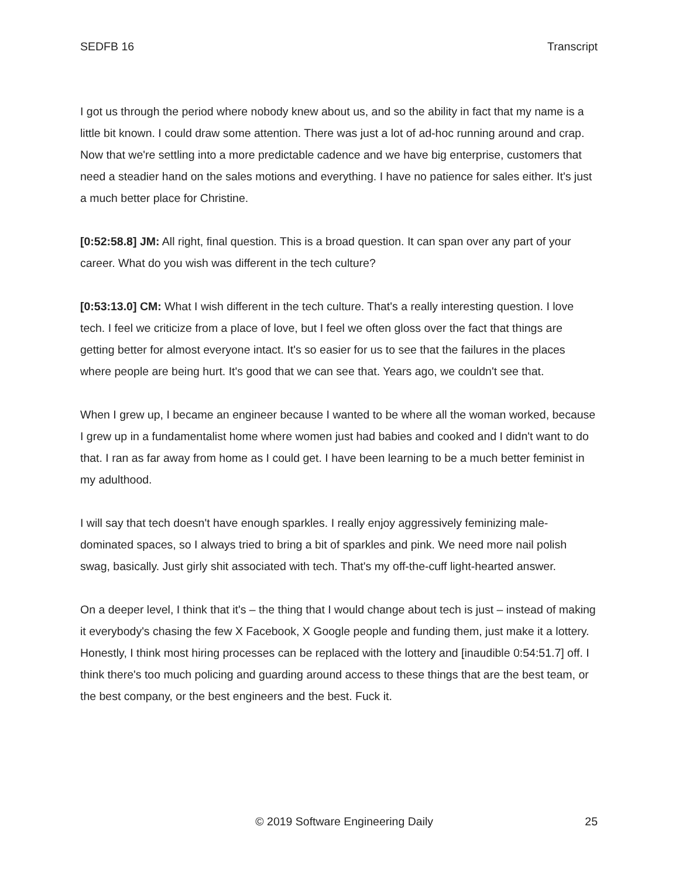SEDFB 16 Transcript
I got us through the period where nobody knew about us, and so the ability in fact that my name is a little bit known. I could draw some attention. There was just a lot of ad-hoc running around and crap. Now that we're settling into a more predictable cadence and we have big enterprise, customers that need a steadier hand on the sales motions and everything. I have no patience for sales either. It's just a much better place for Christine.
[0:52:58.8] JM: All right, final question. This is a broad question. It can span over any part of your career. What do you wish was different in the tech culture?
[0:53:13.0] CM: What I wish different in the tech culture. That's a really interesting question. I love tech. I feel we criticize from a place of love, but I feel we often gloss over the fact that things are getting better for almost everyone intact. It's so easier for us to see that the failures in the places where people are being hurt. It's good that we can see that. Years ago, we couldn't see that.
When I grew up, I became an engineer because I wanted to be where all the woman worked, because I grew up in a fundamentalist home where women just had babies and cooked and I didn't want to do that. I ran as far away from home as I could get. I have been learning to be a much better feminist in my adulthood.
I will say that tech doesn't have enough sparkles. I really enjoy aggressively feminizing male-dominated spaces, so I always tried to bring a bit of sparkles and pink. We need more nail polish swag, basically. Just girly shit associated with tech. That's my off-the-cuff light-hearted answer.
On a deeper level, I think that it's – the thing that I would change about tech is just – instead of making it everybody's chasing the few X Facebook, X Google people and funding them, just make it a lottery. Honestly, I think most hiring processes can be replaced with the lottery and [inaudible 0:54:51.7] off. I think there's too much policing and guarding around access to these things that are the best team, or the best company, or the best engineers and the best. Fuck it.
© 2019 Software Engineering Daily 25